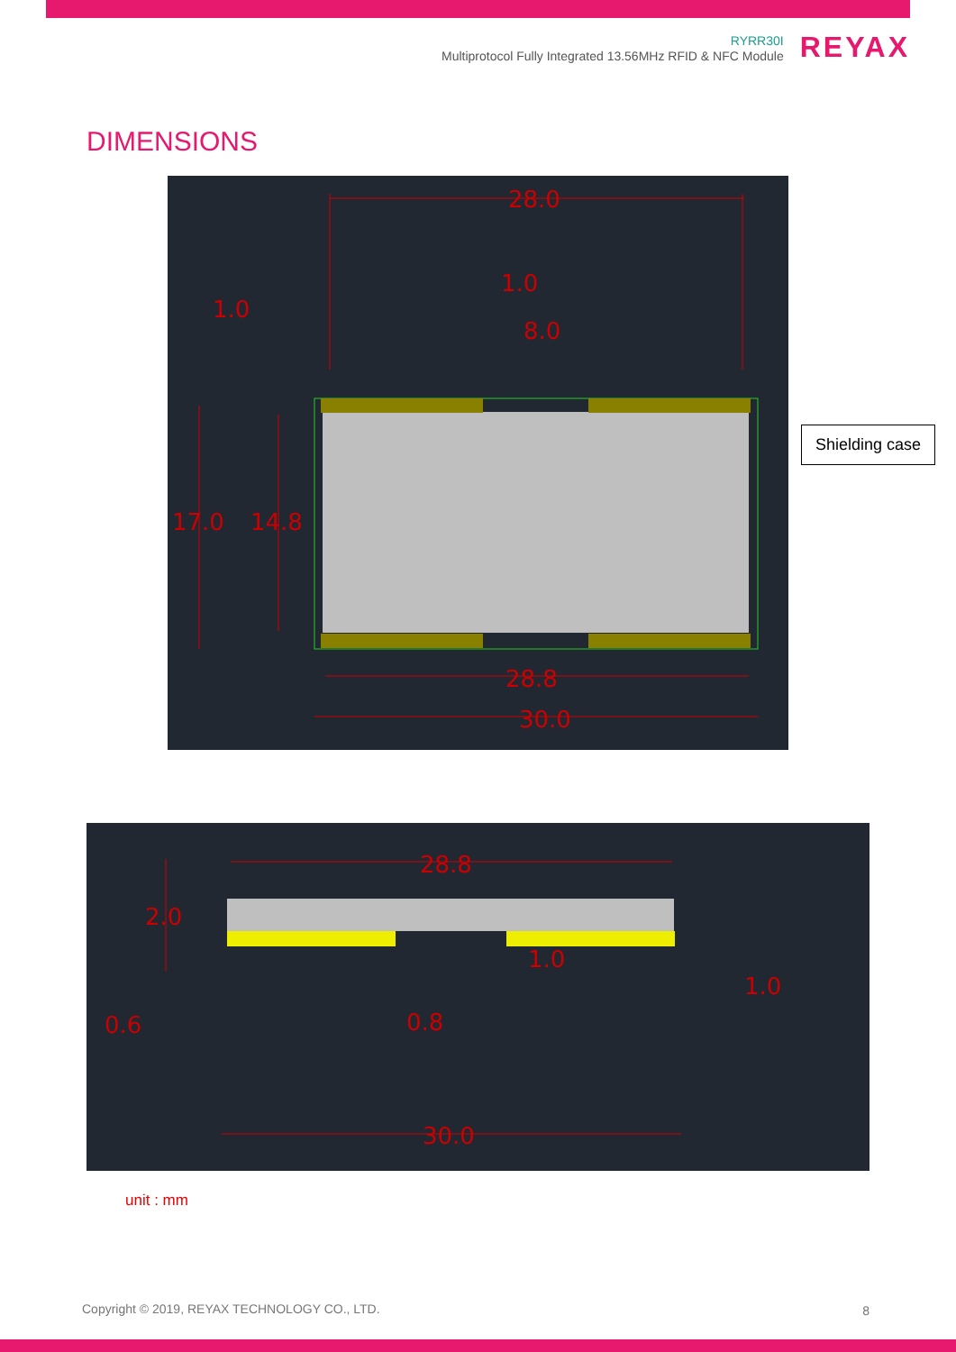RYRR30I
Multiprotocol Fully Integrated 13.56MHz RFID & NFC Module
REYAX
DIMENSIONS
28.0
1.0
1.0
8.0
17.0
14.8
28.8
30.0
Shielding case
28.8
2.0
1.0
1.0
0.6
0.8
30.0
unit : mm
Copyright © 2019, REYAX TECHNOLOGY CO., LTD.
8